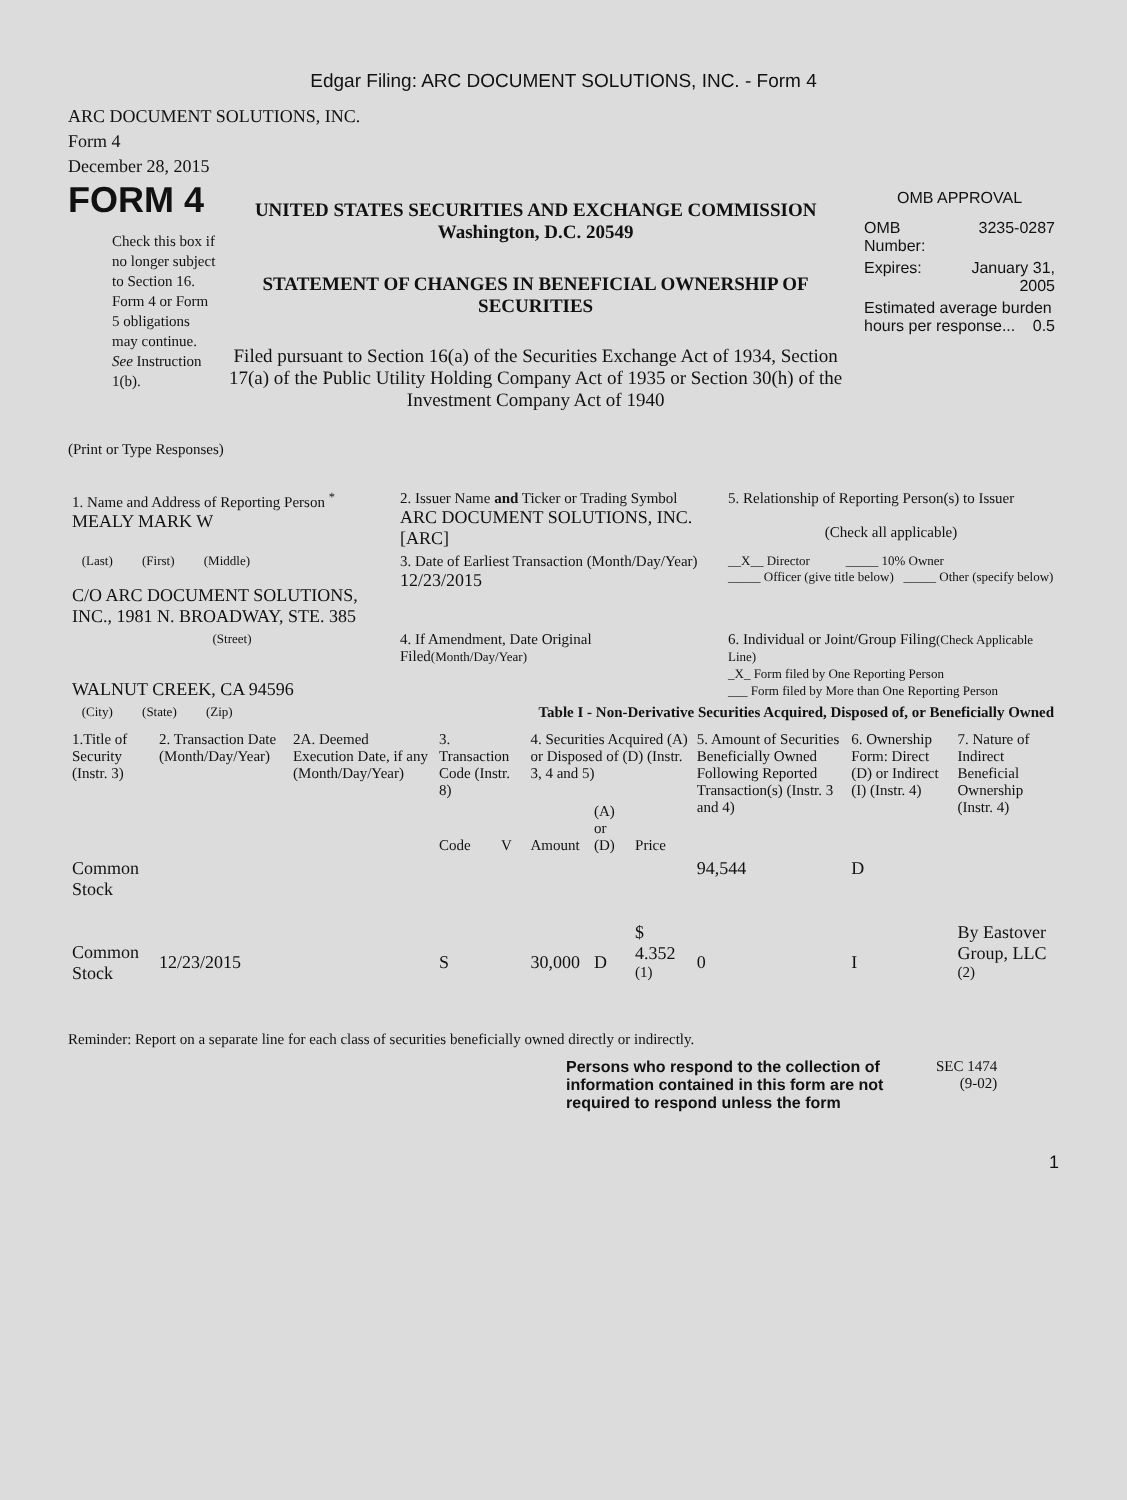Edgar Filing: ARC DOCUMENT SOLUTIONS, INC. - Form 4
ARC DOCUMENT SOLUTIONS, INC.
Form 4
December 28, 2015
FORM 4
Check this box if no longer subject to Section 16. Form 4 or Form 5 obligations may continue. See Instruction 1(b).
UNITED STATES SECURITIES AND EXCHANGE COMMISSION
Washington, D.C. 20549
STATEMENT OF CHANGES IN BENEFICIAL OWNERSHIP OF SECURITIES
Filed pursuant to Section 16(a) of the Securities Exchange Act of 1934, Section 17(a) of the Public Utility Holding Company Act of 1935 or Section 30(h) of the Investment Company Act of 1940
OMB APPROVAL
| OMB Number: | 3235-0287 |
| Expires: | January 31, 2005 |
| Estimated average burden hours per response... 0.5 | |
(Print or Type Responses)
| 1. Name and Address of Reporting Person <sup>*</sup> MEALY MARK W | 2. Issuer Name and Ticker or Trading Symbol ARC DOCUMENT SOLUTIONS, INC. [ARC] | 5. Relationship of Reporting Person(s) to Issuer (Check all applicable) |
| (Last) (First) (Middle) C/O ARC DOCUMENT SOLUTIONS, INC., 1981 N. BROADWAY, STE. 385 | 3. Date of Earliest Transaction (Month/Day/Year) 12/23/2015 | __X__ Director _____ 10% Owner _____ Officer (give title below) _____ Other (specify below) |
| (Street) WALNUT CREEK, CA 94596 | 4. If Amendment, Date Original Filed (Month/Day/Year) | 6. Individual or Joint/Group Filing (Check Applicable Line) _X_ Form filed by One Reporting Person ___ Form filed by More than One Reporting Person |
| (City) (State) (Zip) | Table I - Non-Derivative Securities Acquired, Disposed of, or Beneficially Owned | |
| 1.Title of Security (Instr. 3) | 2. Transaction Date (Month/Day/Year) | 2A. Deemed Execution Date, if any (Month/Day/Year) | 3. Transaction Code (Instr. 8) | | 4. Securities Acquired (A) or Disposed of (D) (Instr. 3, 4 and 5) | | | 5. Amount of Securities Beneficially Owned Following Reported Transaction(s) (Instr. 3 and 4) | 6. Ownership Form: Direct (D) or Indirect (I) (Instr. 4) | 7. Nature of Indirect Beneficial Ownership (Instr. 4) |
| --- | --- | --- | --- | --- | --- | --- | --- | --- | --- | --- |
| | | | Code | V | Amount | (A) or (D) | Price | | | |
| Common Stock | | | | | | | | 94,544 | D | |
| Common Stock | 12/23/2015 | | S | | 30,000 | D | $ 4.352 <sup>(1)</sup> | 0 | I | By Eastover Group, LLC <sup>(2)</sup> |
Reminder: Report on a separate line for each class of securities beneficially owned directly or indirectly.
Persons who respond to the collection of information contained in this form are not required to respond unless the form
SEC 1474
(9-02)
1